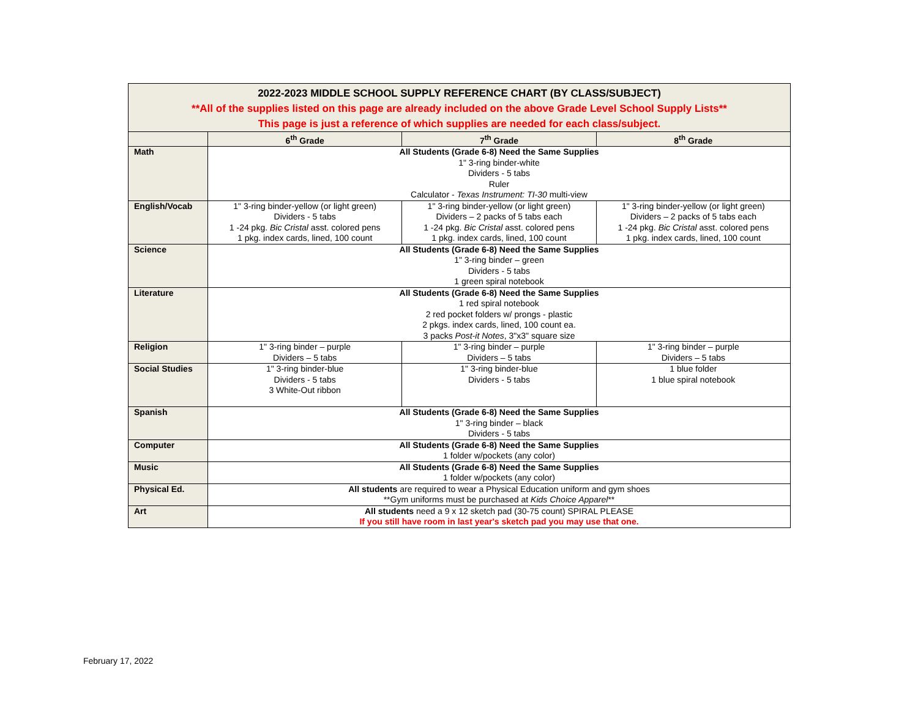| 2022-2023 MIDDLE SCHOOL SUPPLY REFERENCE CHART (BY CLASS/SUBJECT) **All of the supplies listed on this page are already included on the above Grade Level School Supply Lists** This page is just a reference of which supplies are needed for each class/subject. | | | |
| | 6<sup>th</sup> Grade | 7<sup>th</sup> Grade | 8<sup>th</sup> Grade |
| Math | All Students (Grade 6-8) Need the Same Supplies 1" 3-ring binder-white Dividers - 5 tabs Ruler Calculator - Texas Instrument: TI-30 multi-view | | |
| English/Vocab | 1" 3-ring binder-yellow (or light green) Dividers - 5 tabs 1 -24 pkg. Bic Cristal asst. colored pens 1 pkg. index cards, lined, 100 count | 1" 3-ring binder-yellow (or light green) Dividers – 2 packs of 5 tabs each 1 -24 pkg. Bic Cristal asst. colored pens 1 pkg. index cards, lined, 100 count | 1" 3-ring binder-yellow (or light green) Dividers – 2 packs of 5 tabs each 1 -24 pkg. Bic Cristal asst. colored pens 1 pkg. index cards, lined, 100 count |
| Science | All Students (Grade 6-8) Need the Same Supplies 1" 3-ring binder – green Dividers - 5 tabs 1 green spiral notebook | | |
| Literature | All Students (Grade 6-8) Need the Same Supplies 1 red spiral notebook 2 red pocket folders w/ prongs - plastic 2 pkgs. index cards, lined, 100 count ea. 3 packs Post-it Notes , 3"x3" square size | | |
| Religion | 1" 3-ring binder – purple Dividers – 5 tabs | 1" 3-ring binder – purple Dividers – 5 tabs | 1" 3-ring binder – purple Dividers – 5 tabs |
| Social Studies | 1" 3-ring binder-blue Dividers - 5 tabs 3 White-Out ribbon | 1" 3-ring binder-blue Dividers - 5 tabs | 1 blue folder 1 blue spiral notebook |
| Spanish | All Students (Grade 6-8) Need the Same Supplies 1" 3-ring binder – black Dividers - 5 tabs | | |
| Computer | All Students (Grade 6-8) Need the Same Supplies 1 folder w/pockets (any color) | | |
| Music | All Students (Grade 6-8) Need the Same Supplies 1 folder w/pockets (any color) | | |
| Physical Ed. | All students are required to wear a Physical Education uniform and gym shoes **Gym uniforms must be purchased at Kids Choice Apparel ** | | |
| Art | All students need a 9 x 12 sketch pad (30-75 count) SPIRAL PLEASE If you still have room in last year's sketch pad you may use that one. | | |
February 17, 2022